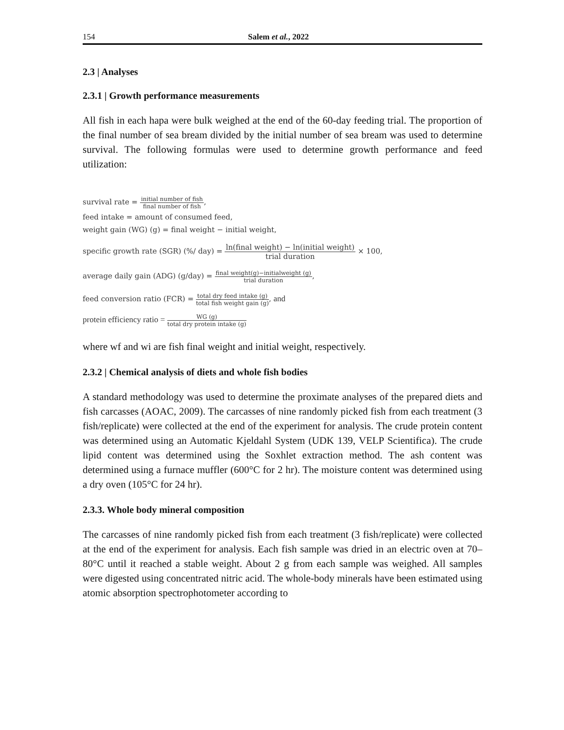154 Salem et al., 2022
2.3 | Analyses
2.3.1 | Growth performance measurements
All fish in each hapa were bulk weighed at the end of the 60-day feeding trial. The proportion of the final number of sea bream divided by the initial number of sea bream was used to determine survival. The following formulas were used to determine growth performance and feed utilization:
survival rate = initial number of fish final number of fish,
feed intake = amount of consumed feed,
weight gain (WG) (g) = final weight − initial weight,
specific growth rate (SGR) (%/ day) = ln(final weight) − ln(initial weight) trial duration × 100,
average daily gain (ADG) (g/day) = final weight(g)−initialweight (g) trial duration,
feed conversion ratio (FCR) = total dry feed intake (g) total fish weight gain (g), and
protein efficiency ratio = WG (g) total dry protein intake (g)
where wf and wi are fish final weight and initial weight, respectively.
2.3.2 | Chemical analysis of diets and whole fish bodies
A standard methodology was used to determine the proximate analyses of the prepared diets and fish carcasses (AOAC, 2009). The carcasses of nine randomly picked fish from each treatment (3 fish/replicate) were collected at the end of the experiment for analysis. The crude protein content was determined using an Automatic Kjeldahl System (UDK 139, VELP Scientifica). The crude lipid content was determined using the Soxhlet extraction method. The ash content was determined using a furnace muffler (600°C for 2 hr). The moisture content was determined using a dry oven (105°C for 24 hr).
2.3.3. Whole body mineral composition
The carcasses of nine randomly picked fish from each treatment (3 fish/replicate) were collected at the end of the experiment for analysis. Each fish sample was dried in an electric oven at 70–80°C until it reached a stable weight. About 2 g from each sample was weighed. All samples were digested using concentrated nitric acid. The whole-body minerals have been estimated using atomic absorption spectrophotometer according to